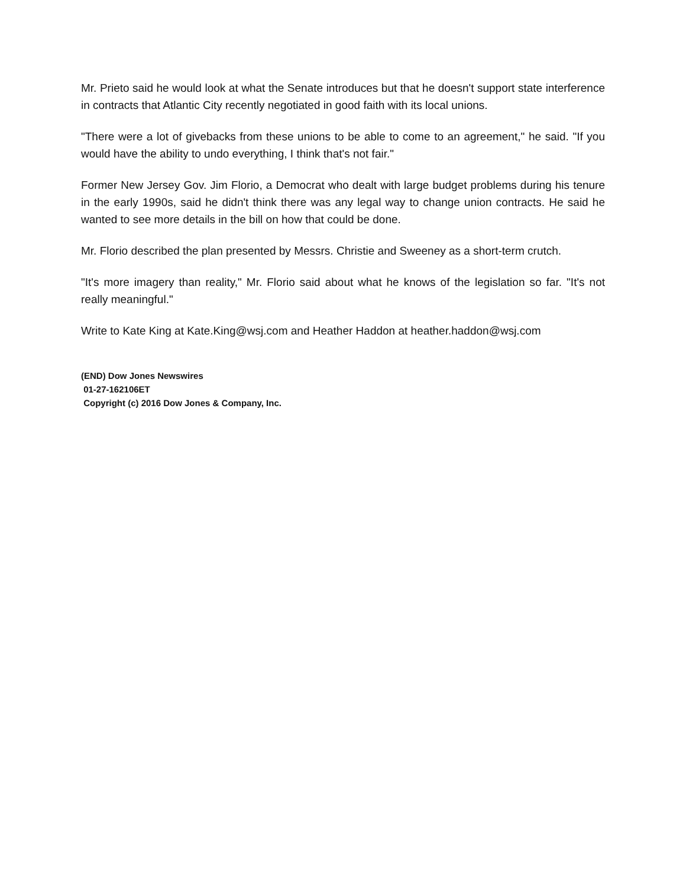Mr. Prieto said he would look at what the Senate introduces but that he doesn't support state interference in contracts that Atlantic City recently negotiated in good faith with its local unions.
"There were a lot of givebacks from these unions to be able to come to an agreement," he said. "If you would have the ability to undo everything, I think that's not fair."
Former New Jersey Gov. Jim Florio, a Democrat who dealt with large budget problems during his tenure in the early 1990s, said he didn't think there was any legal way to change union contracts. He said he wanted to see more details in the bill on how that could be done.
Mr. Florio described the plan presented by Messrs. Christie and Sweeney as a short-term crutch.
"It's more imagery than reality," Mr. Florio said about what he knows of the legislation so far. "It's not really meaningful."
Write to Kate King at Kate.King@wsj.com and Heather Haddon at heather.haddon@wsj.com
(END) Dow Jones Newswires
01-27-162106ET
Copyright (c) 2016 Dow Jones & Company, Inc.